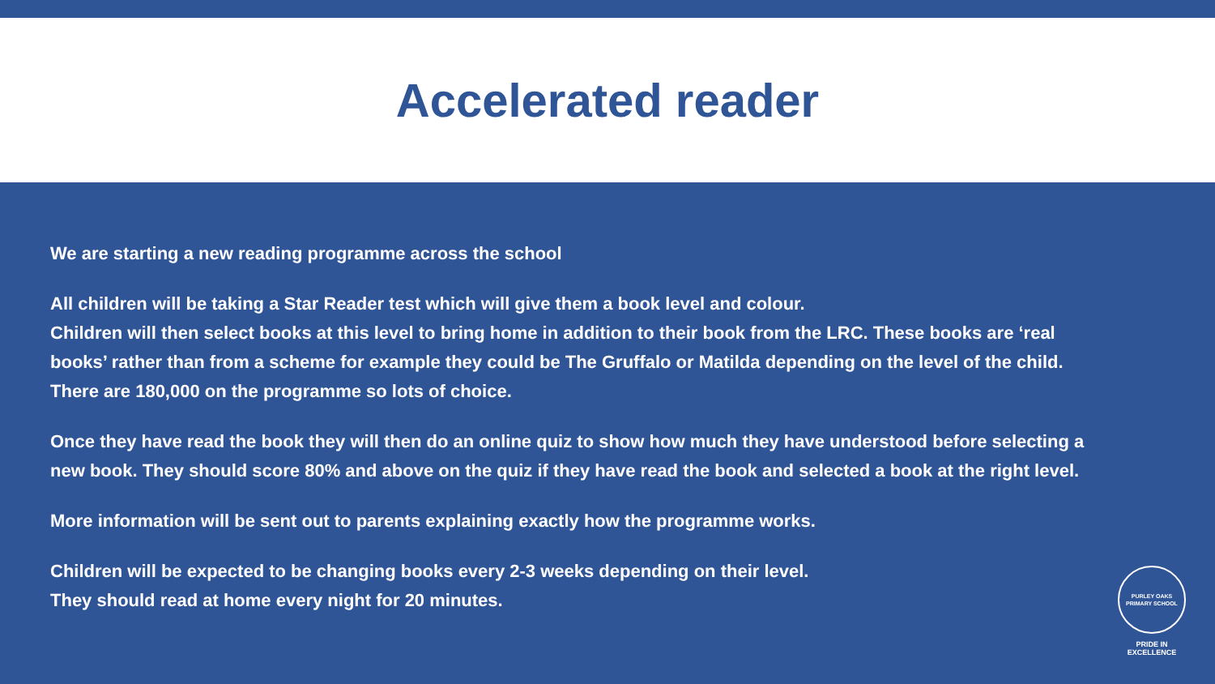Accelerated reader
We are starting a new reading programme across the school
All children will be taking a Star Reader test which will give them a book level and colour.
Children will then select books at this level to bring home in addition to their book from the LRC. These books are ‘real books’ rather than from a scheme for example they could be The Gruffalo or Matilda depending on the level of the child. There are 180,000 on the programme so lots of choice.
Once they have read the book they will then do an online quiz to show how much they have understood before selecting a new book. They should score 80% and above on the quiz if they have read the book and selected a book at the right level.
More information will be sent out to parents explaining exactly how the programme works.
Children will be expected to be changing books every 2-3 weeks depending on their level.
They should read at home every night for 20 minutes.
PURLEY OAKS
PRIMARY SCHOOL
PRIDE IN EXCELLENCE